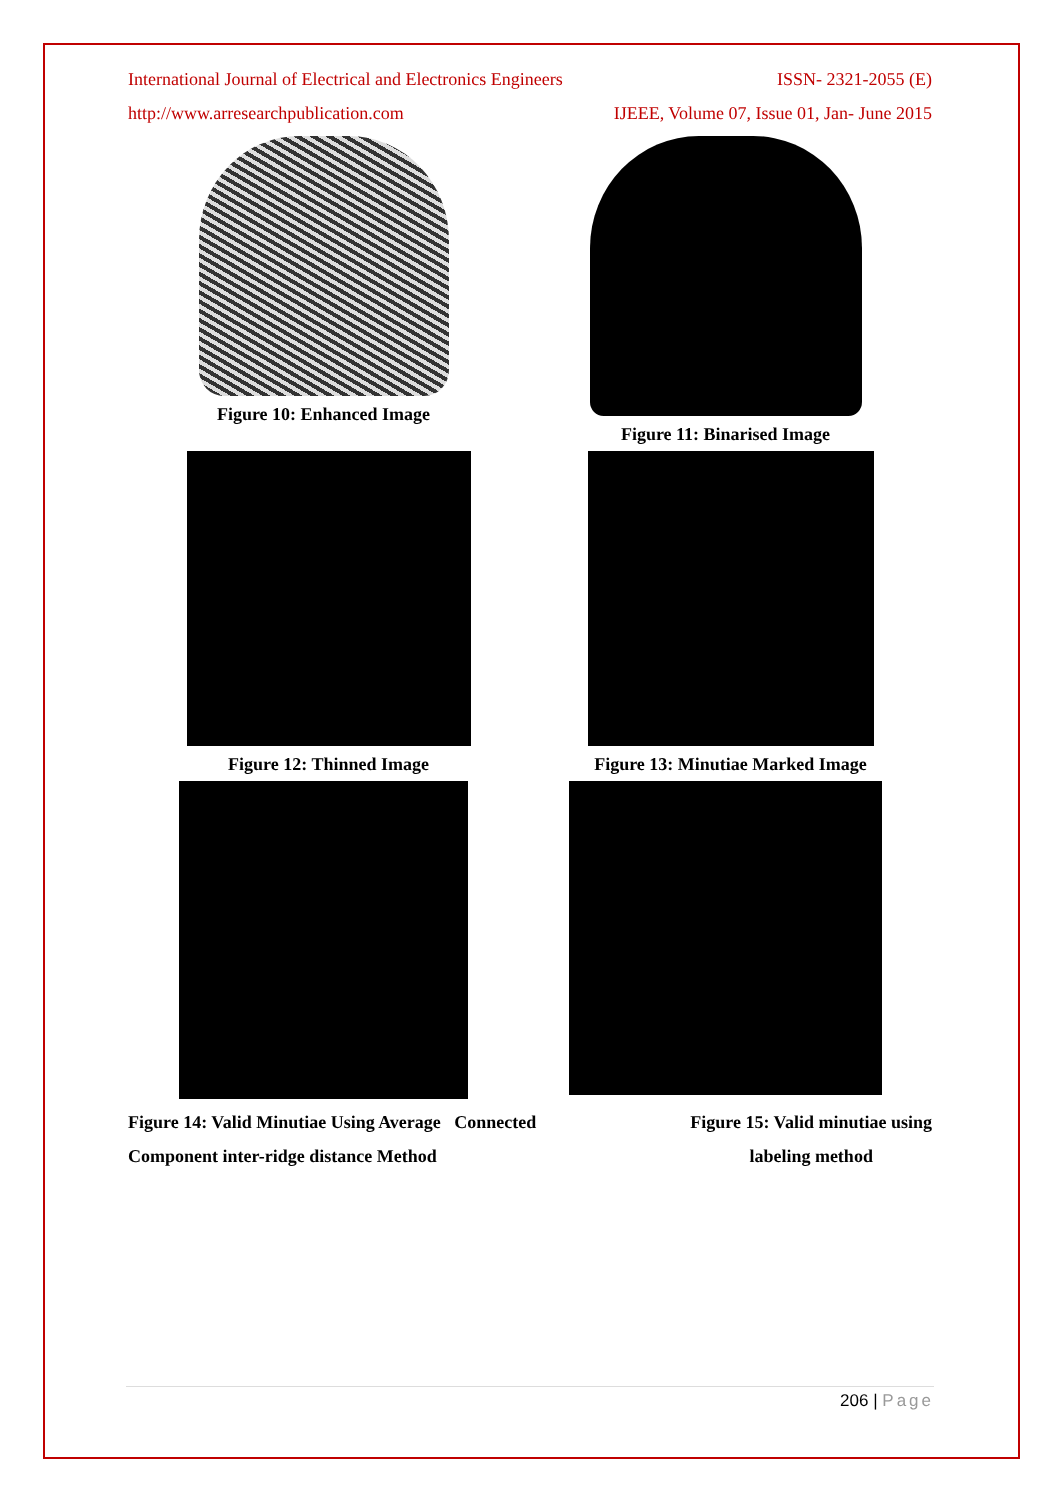International Journal of Electrical and Electronics Engineers ISSN- 2321-2055 (E)
http://www.arresearchpublication.com IJEEE, Volume 07, Issue 01, Jan- June 2015
Figure 10: Enhanced Image Figure 11: Binarised Image
Figure 12: Thinned Image Figure 13: Minutiae Marked Image
Figure 14: Valid Minutiae Using Average Connected
Component inter-ridge distance Method
Figure 15: Valid minutiae using
labeling method
206 | Page